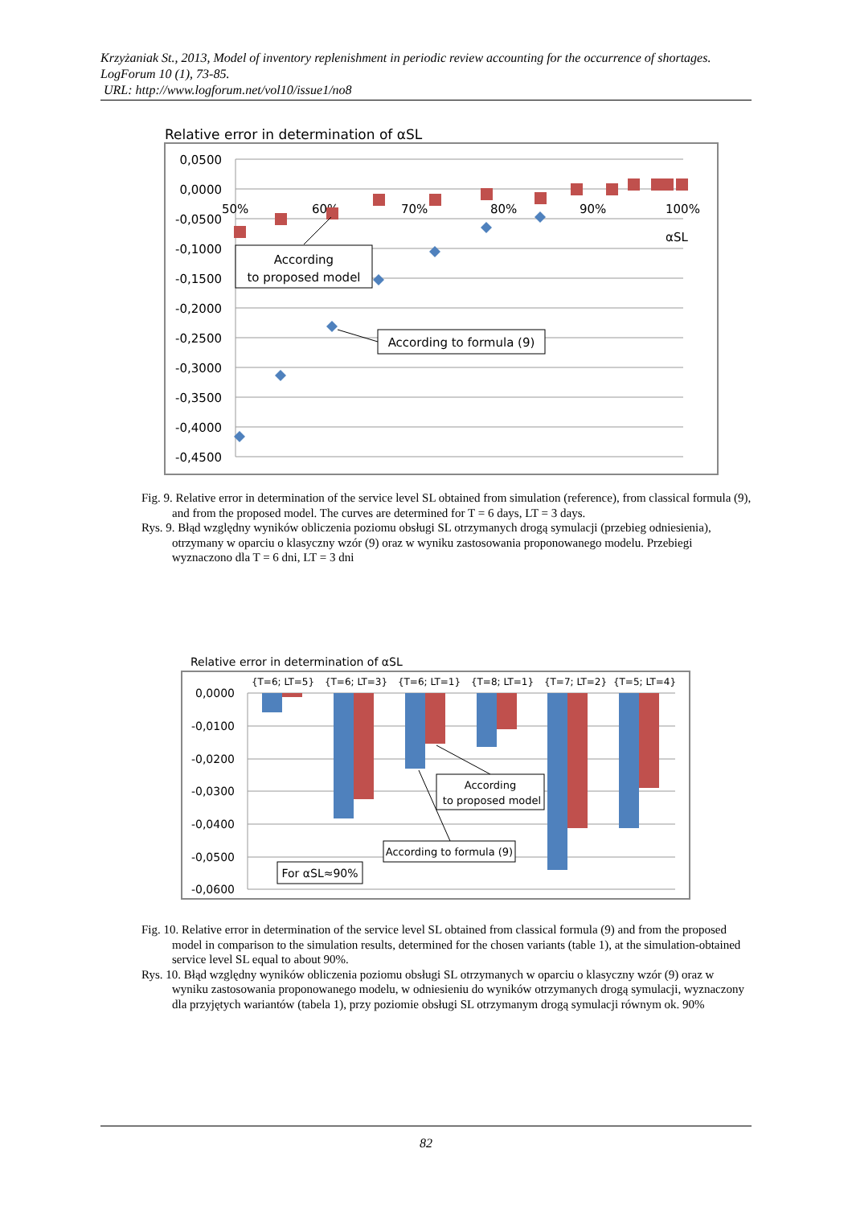Krzyżaniak St., 2013, Model of inventory replenishment in periodic review accounting for the occurrence of shortages. LogForum 10 (1), 73-85.
URL: http://www.logforum.net/vol10/issue1/no8
Relative error in determination of αSL
0,0500
0,0000
-0,0500
-0,1000
-0,1500
-0,2000
-0,2500
-0,3000
-0,3500
-0,4000
-0,4500
50%
60%
70%
80%
90%
100%
αSL
According
to proposed model
According to formula (9)
Fig. 9. Relative error in determination of the service level SL obtained from simulation (reference), from classical formula (9), and from the proposed model. The curves are determined for T = 6 days, LT = 3 days.
Rys. 9. Błąd względny wyników obliczenia poziomu obsługi SL otrzymanych drogą symulacji (przebieg odniesienia), otrzymany w oparciu o klasyczny wzór (9) oraz w wyniku zastosowania proponowanego modelu. Przebiegi wyznaczono dla T = 6 dni, LT = 3 dni
Relative error in determination of αSL
0,0000
-0,0100
-0,0200
-0,0300
-0,0400
-0,0500
-0,0600
{T=6; LT=5}
{T=6; LT=3}
{T=6; LT=1}
{T=8; LT=1}
{T=7; LT=2}
{T=5; LT=4}
According
to proposed model
According to formula (9)
For αSL≈90%
Fig. 10. Relative error in determination of the service level SL obtained from classical formula (9) and from the proposed model in comparison to the simulation results, determined for the chosen variants (table 1), at the simulation-obtained service level SL equal to about 90%.
Rys. 10. Błąd względny wyników obliczenia poziomu obsługi SL otrzymanych w oparciu o klasyczny wzór (9) oraz w wyniku zastosowania proponowanego modelu, w odniesieniu do wyników otrzymanych drogą symulacji, wyznaczony dla przyjętych wariantów (tabela 1), przy poziomie obsługi SL otrzymanym drogą symulacji równym ok. 90%
82